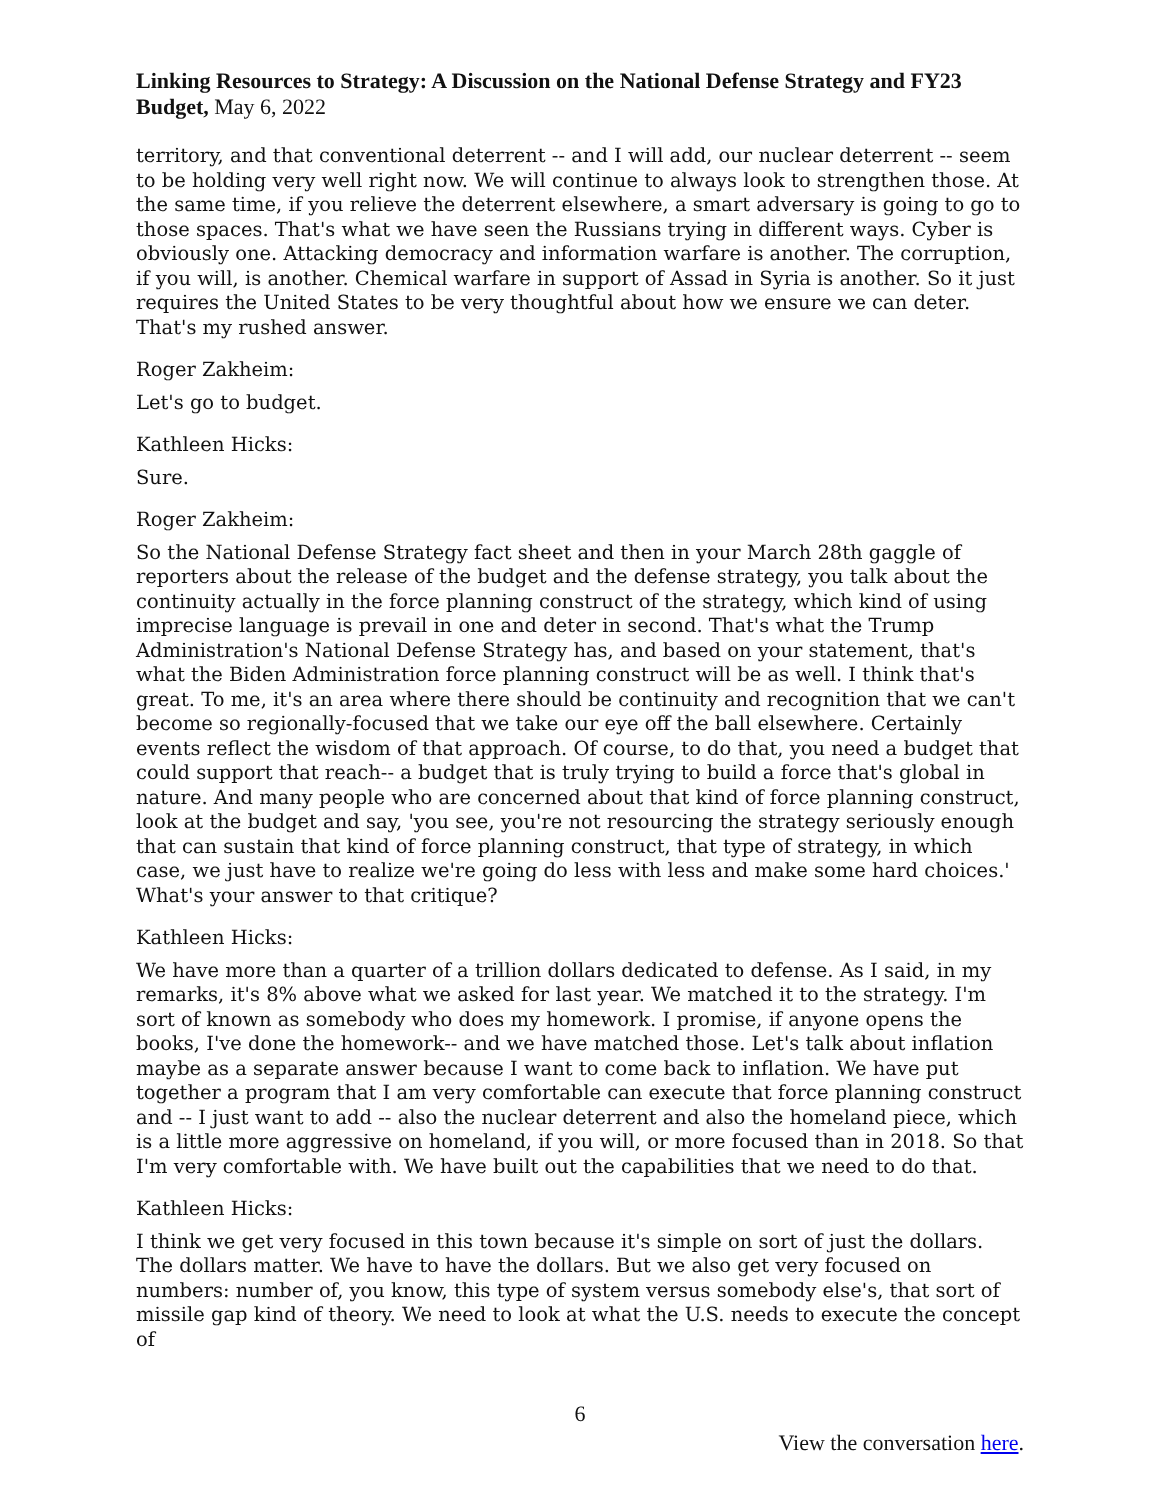Linking Resources to Strategy: A Discussion on the National Defense Strategy and FY23 Budget, May 6, 2022
territory, and that conventional deterrent -- and I will add, our nuclear deterrent -- seem to be holding very well right now. We will continue to always look to strengthen those. At the same time, if you relieve the deterrent elsewhere, a smart adversary is going to go to those spaces. That's what we have seen the Russians trying in different ways. Cyber is obviously one. Attacking democracy and information warfare is another. The corruption, if you will, is another. Chemical warfare in support of Assad in Syria is another. So it just requires the United States to be very thoughtful about how we ensure we can deter. That's my rushed answer.
Roger Zakheim:
Let's go to budget.
Kathleen Hicks:
Sure.
Roger Zakheim:
So the National Defense Strategy fact sheet and then in your March 28th gaggle of reporters about the release of the budget and the defense strategy, you talk about the continuity actually in the force planning construct of the strategy, which kind of using imprecise language is prevail in one and deter in second. That's what the Trump Administration's National Defense Strategy has, and based on your statement, that's what the Biden Administration force planning construct will be as well. I think that's great. To me, it's an area where there should be continuity and recognition that we can't become so regionally-focused that we take our eye off the ball elsewhere. Certainly events reflect the wisdom of that approach. Of course, to do that, you need a budget that could support that reach-- a budget that is truly trying to build a force that's global in nature. And many people who are concerned about that kind of force planning construct, look at the budget and say, 'you see, you're not resourcing the strategy seriously enough that can sustain that kind of force planning construct, that type of strategy, in which case, we just have to realize we're going do less with less and make some hard choices.' What's your answer to that critique?
Kathleen Hicks:
We have more than a quarter of a trillion dollars dedicated to defense. As I said, in my remarks, it's 8% above what we asked for last year. We matched it to the strategy. I'm sort of known as somebody who does my homework. I promise, if anyone opens the books, I've done the homework-- and we have matched those. Let's talk about inflation maybe as a separate answer because I want to come back to inflation. We have put together a program that I am very comfortable can execute that force planning construct and -- I just want to add -- also the nuclear deterrent and also the homeland piece, which is a little more aggressive on homeland, if you will, or more focused than in 2018. So that I'm very comfortable with. We have built out the capabilities that we need to do that.
Kathleen Hicks:
I think we get very focused in this town because it's simple on sort of just the dollars. The dollars matter. We have to have the dollars. But we also get very focused on numbers: number of, you know, this type of system versus somebody else's, that sort of missile gap kind of theory. We need to look at what the U.S. needs to execute the concept of
6
View the conversation here.